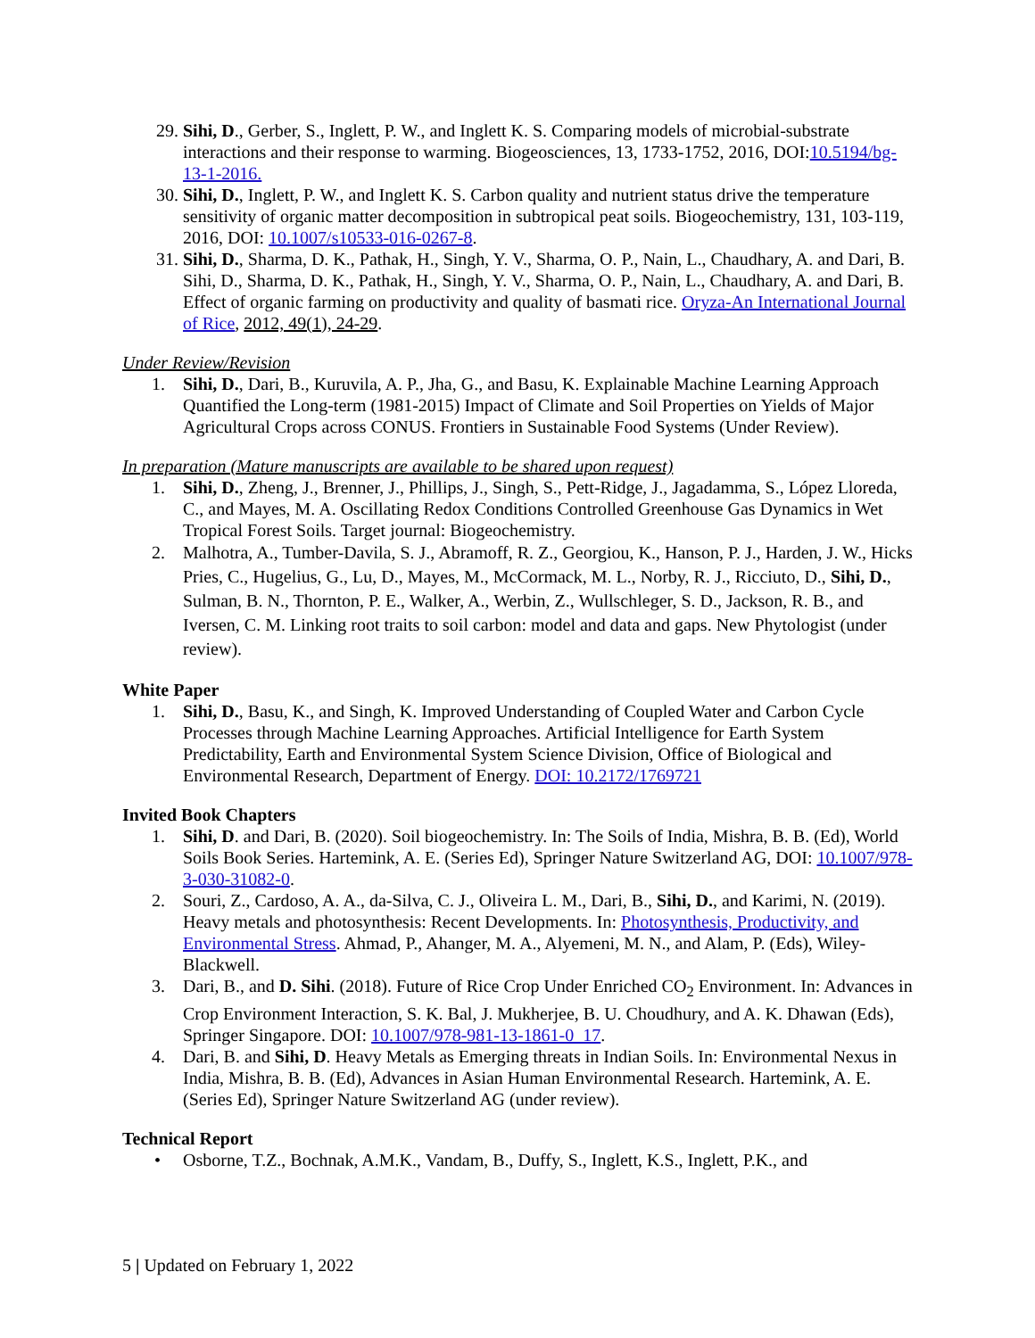29. Sihi, D., Gerber, S., Inglett, P. W., and Inglett K. S. Comparing models of microbial-substrate interactions and their response to warming. Biogeosciences, 13, 1733-1752, 2016, DOI:10.5194/bg-13-1-2016.
30. Sihi, D., Inglett, P. W., and Inglett K. S. Carbon quality and nutrient status drive the temperature sensitivity of organic matter decomposition in subtropical peat soils. Biogeochemistry, 131, 103-119, 2016, DOI: 10.1007/s10533-016-0267-8.
31. Sihi, D., Sharma, D. K., Pathak, H., Singh, Y. V., Sharma, O. P., Nain, L., Chaudhary, A. and Dari, B. Sihi, D., Sharma, D. K., Pathak, H., Singh, Y. V., Sharma, O. P., Nain, L., Chaudhary, A. and Dari, B. Effect of organic farming on productivity and quality of basmati rice. Oryza-An International Journal of Rice, 2012, 49(1), 24-29.
Under Review/Revision
1. Sihi, D., Dari, B., Kuruvila, A. P., Jha, G., and Basu, K. Explainable Machine Learning Approach Quantified the Long-term (1981-2015) Impact of Climate and Soil Properties on Yields of Major Agricultural Crops across CONUS. Frontiers in Sustainable Food Systems (Under Review).
In preparation (Mature manuscripts are available to be shared upon request)
1. Sihi, D., Zheng, J., Brenner, J., Phillips, J., Singh, S., Pett-Ridge, J., Jagadamma, S., López Lloreda, C., and Mayes, M. A. Oscillating Redox Conditions Controlled Greenhouse Gas Dynamics in Wet Tropical Forest Soils. Target journal: Biogeochemistry.
2. Malhotra, A., Tumber-Davila, S. J., Abramoff, R. Z., Georgiou, K., Hanson, P. J., Harden, J. W., Hicks Pries, C., Hugelius, G., Lu, D., Mayes, M., McCormack, M. L., Norby, R. J., Ricciuto, D., Sihi, D., Sulman, B. N., Thornton, P. E., Walker, A., Werbin, Z., Wullschleger, S. D., Jackson, R. B., and Iversen, C. M. Linking root traits to soil carbon: model and data and gaps. New Phytologist (under review).
White Paper
1. Sihi, D., Basu, K., and Singh, K. Improved Understanding of Coupled Water and Carbon Cycle Processes through Machine Learning Approaches. Artificial Intelligence for Earth System Predictability, Earth and Environmental System Science Division, Office of Biological and Environmental Research, Department of Energy. DOI: 10.2172/1769721
Invited Book Chapters
1. Sihi, D. and Dari, B. (2020). Soil biogeochemistry. In: The Soils of India, Mishra, B. B. (Ed), World Soils Book Series. Hartemink, A. E. (Series Ed), Springer Nature Switzerland AG, DOI: 10.1007/978-3-030-31082-0.
2. Souri, Z., Cardoso, A. A., da-Silva, C. J., Oliveira L. M., Dari, B., Sihi, D., and Karimi, N. (2019). Heavy metals and photosynthesis: Recent Developments. In: Photosynthesis, Productivity, and Environmental Stress. Ahmad, P., Ahanger, M. A., Alyemeni, M. N., and Alam, P. (Eds), Wiley-Blackwell.
3. Dari, B., and D. Sihi. (2018). Future of Rice Crop Under Enriched CO<sub>2</sub> Environment. In: Advances in Crop Environment Interaction, S. K. Bal, J. Mukherjee, B. U. Choudhury, and A. K. Dhawan (Eds), Springer Singapore. DOI: 10.1007/978-981-13-1861-0_17.
4. Dari, B. and Sihi, D. Heavy Metals as Emerging threats in Indian Soils. In: Environmental Nexus in India, Mishra, B. B. (Ed), Advances in Asian Human Environmental Research. Hartemink, A. E. (Series Ed), Springer Nature Switzerland AG (under review).
Technical Report
• Osborne, T.Z., Bochnak, A.M.K., Vandam, B., Duffy, S., Inglett, K.S., Inglett, P.K., and
5 | Updated on February 1, 2022